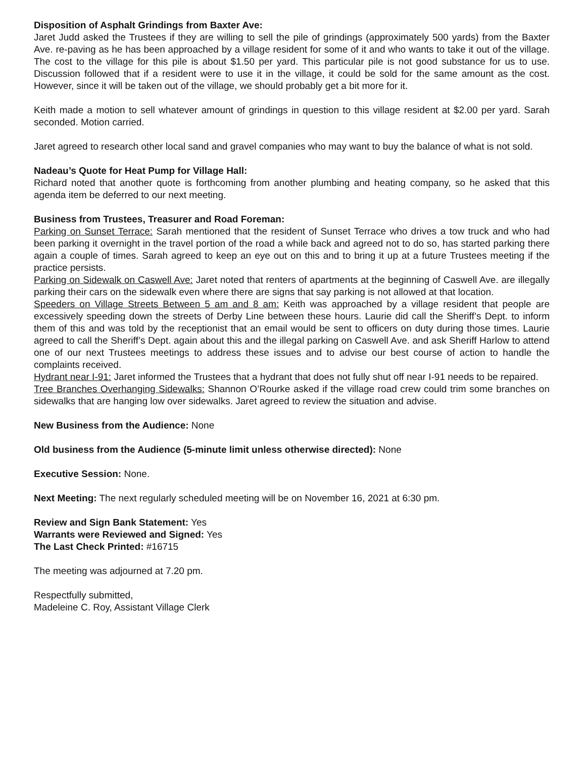Disposition of Asphalt Grindings from Baxter Ave:
Jaret Judd asked the Trustees if they are willing to sell the pile of grindings (approximately 500 yards) from the Baxter Ave. re-paving as he has been approached by a village resident for some of it and who wants to take it out of the village. The cost to the village for this pile is about $1.50 per yard. This particular pile is not good substance for us to use. Discussion followed that if a resident were to use it in the village, it could be sold for the same amount as the cost. However, since it will be taken out of the village, we should probably get a bit more for it.
Keith made a motion to sell whatever amount of grindings in question to this village resident at $2.00 per yard. Sarah seconded. Motion carried.
Jaret agreed to research other local sand and gravel companies who may want to buy the balance of what is not sold.
Nadeau’s Quote for Heat Pump for Village Hall:
Richard noted that another quote is forthcoming from another plumbing and heating company, so he asked that this agenda item be deferred to our next meeting.
Business from Trustees, Treasurer and Road Foreman:
Parking on Sunset Terrace: Sarah mentioned that the resident of Sunset Terrace who drives a tow truck and who had been parking it overnight in the travel portion of the road a while back and agreed not to do so, has started parking there again a couple of times. Sarah agreed to keep an eye out on this and to bring it up at a future Trustees meeting if the practice persists.
Parking on Sidewalk on Caswell Ave: Jaret noted that renters of apartments at the beginning of Caswell Ave. are illegally parking their cars on the sidewalk even where there are signs that say parking is not allowed at that location.
Speeders on Village Streets Between 5 am and 8 am: Keith was approached by a village resident that people are excessively speeding down the streets of Derby Line between these hours. Laurie did call the Sheriff’s Dept. to inform them of this and was told by the receptionist that an email would be sent to officers on duty during those times. Laurie agreed to call the Sheriff’s Dept. again about this and the illegal parking on Caswell Ave. and ask Sheriff Harlow to attend one of our next Trustees meetings to address these issues and to advise our best course of action to handle the complaints received.
Hydrant near I-91: Jaret informed the Trustees that a hydrant that does not fully shut off near I-91 needs to be repaired.
Tree Branches Overhanging Sidewalks: Shannon O’Rourke asked if the village road crew could trim some branches on sidewalks that are hanging low over sidewalks. Jaret agreed to review the situation and advise.
New Business from the Audience: None
Old business from the Audience (5-minute limit unless otherwise directed): None
Executive Session: None.
Next Meeting: The next regularly scheduled meeting will be on November 16, 2021 at 6:30 pm.
Review and Sign Bank Statement: Yes
Warrants were Reviewed and Signed: Yes
The Last Check Printed: #16715
The meeting was adjourned at 7.20 pm.
Respectfully submitted,
Madeleine C. Roy, Assistant Village Clerk